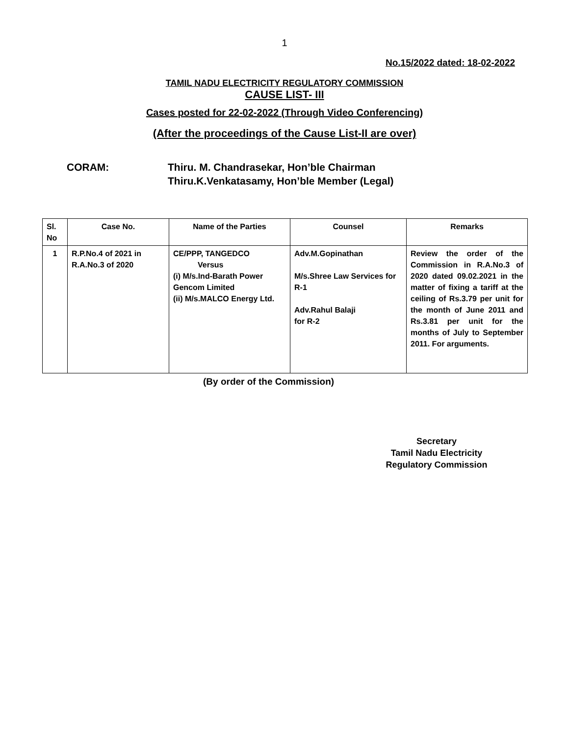1
No.15/2022 dated: 18-02-2022
TAMIL NADU ELECTRICITY REGULATORY COMMISSION
CAUSE LIST- III
Cases posted for 22-02-2022 (Through Video Conferencing)
(After the proceedings of the Cause List-II are over)
CORAM: Thiru. M. Chandrasekar, Hon’ble Chairman
Thiru.K.Venkatasamy, Hon’ble Member (Legal)
| Sl. No | Case No. | Name of the Parties | Counsel | Remarks |
| --- | --- | --- | --- | --- |
| 1 | R.P.No.4 of 2021 in R.A.No.3 of 2020 | CE/PPP, TANGEDCO Versus (i) M/s.Ind-Barath Power Gencom Limited (ii) M/s.MALCO Energy Ltd. | Adv.M.Gopinathan M/s.Shree Law Services for R-1 Adv.Rahul Balaji for R-2 | Review the order of the Commission in R.A.No.3 of 2020 dated 09.02.2021 in the matter of fixing a tariff at the ceiling of Rs.3.79 per unit for the month of June 2011 and Rs.3.81 per unit for the months of July to September 2011. For arguments. |
(By order of the Commission)
Secretary
Tamil Nadu Electricity
Regulatory Commission